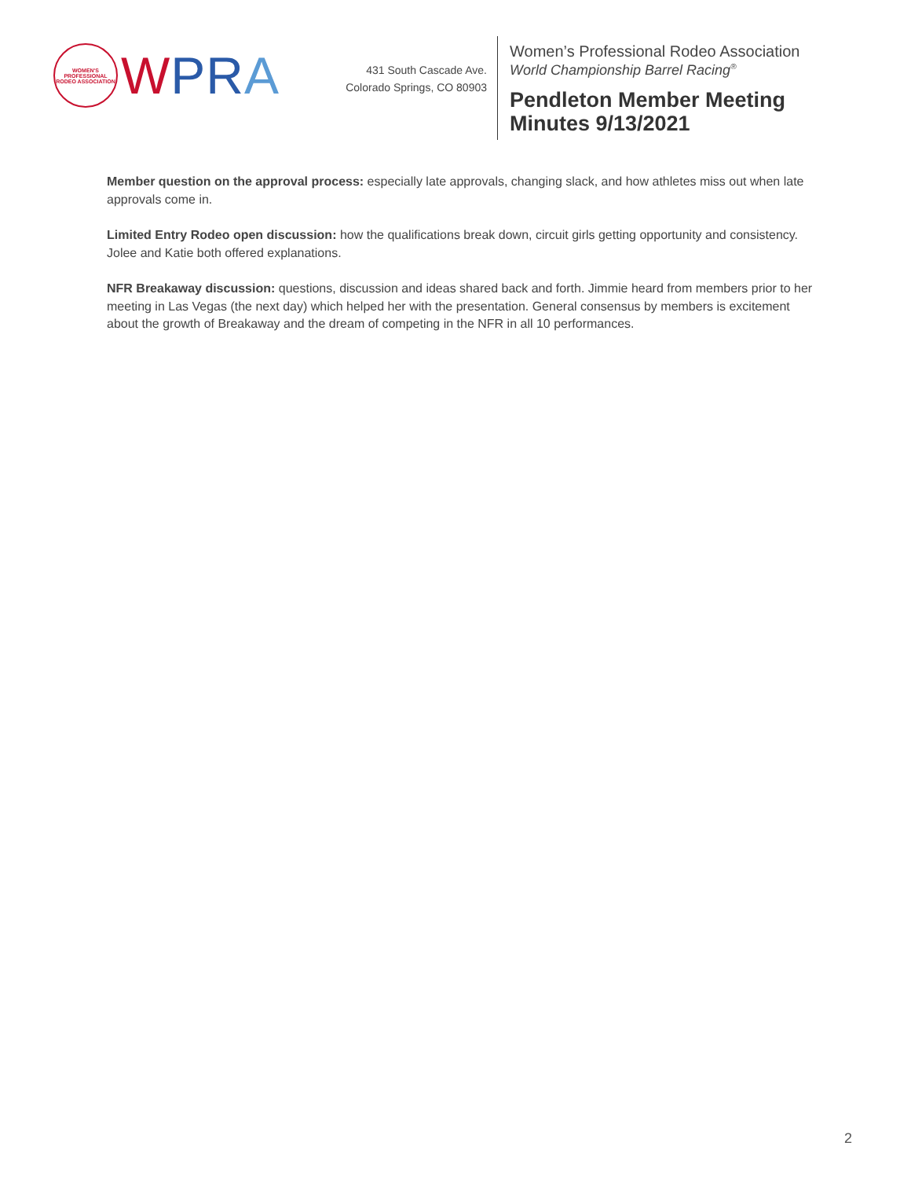WOMEN'S PROFESSIONAL RODEO ASSOCIATION
WPR A
431 South Cascade Ave.
Colorado Springs, CO 80903
Women’s Professional Rodeo Association
World Championship Barrel Racing<sup>®</sup>
Pendleton Member Meeting
Minutes 9/13/2021
Member question on the approval process: especially late approvals, changing slack, and how athletes miss out when late approvals come in.
Limited Entry Rodeo open discussion: how the qualifications break down, circuit girls getting opportunity and consistency. Jolee and Katie both offered explanations.
NFR Breakaway discussion: questions, discussion and ideas shared back and forth. Jimmie heard from members prior to her meeting in Las Vegas (the next day) which helped her with the presentation. General consensus by members is excitement about the growth of Breakaway and the dream of competing in the NFR in all 10 performances.
2